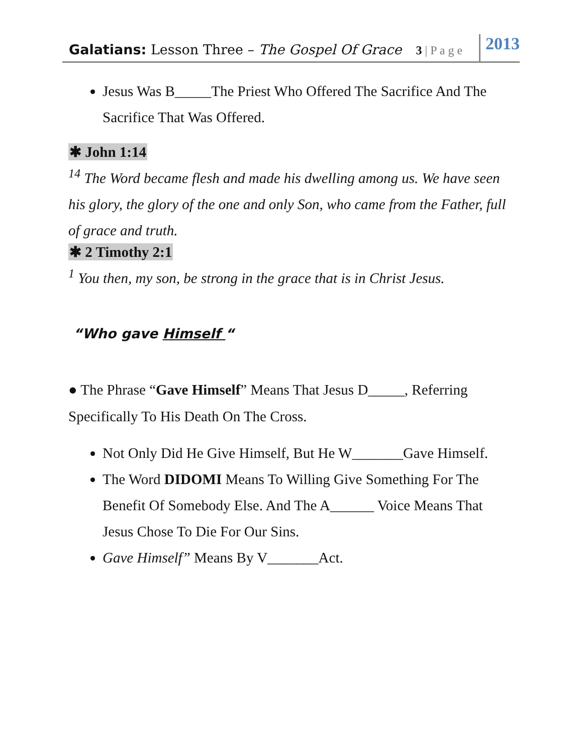Galatians: Lesson Three – The Gospel Of Grace
3 | P a g e
2013
Jesus Was B_____The Priest Who Offered The Sacrifice And The Sacrifice That Was Offered.
✱ John 1:14
<sup>14</sup> The Word became flesh and made his dwelling among us. We have seen his glory, the glory of the one and only Son, who came from the Father, full of grace and truth.
✱ 2 Timothy 2:1
<sup>1</sup> You then, my son, be strong in the grace that is in Christ Jesus.
“Who gave Himself “
● The Phrase “Gave Himself” Means That Jesus D_____, Referring Specifically To His Death On The Cross.
Not Only Did He Give Himself, But He W_______Gave Himself.
The Word DIDOMI Means To Willing Give Something For The Benefit Of Somebody Else. And The A______ Voice Means That Jesus Chose To Die For Our Sins.
Gave Himself” Means By V_______Act.